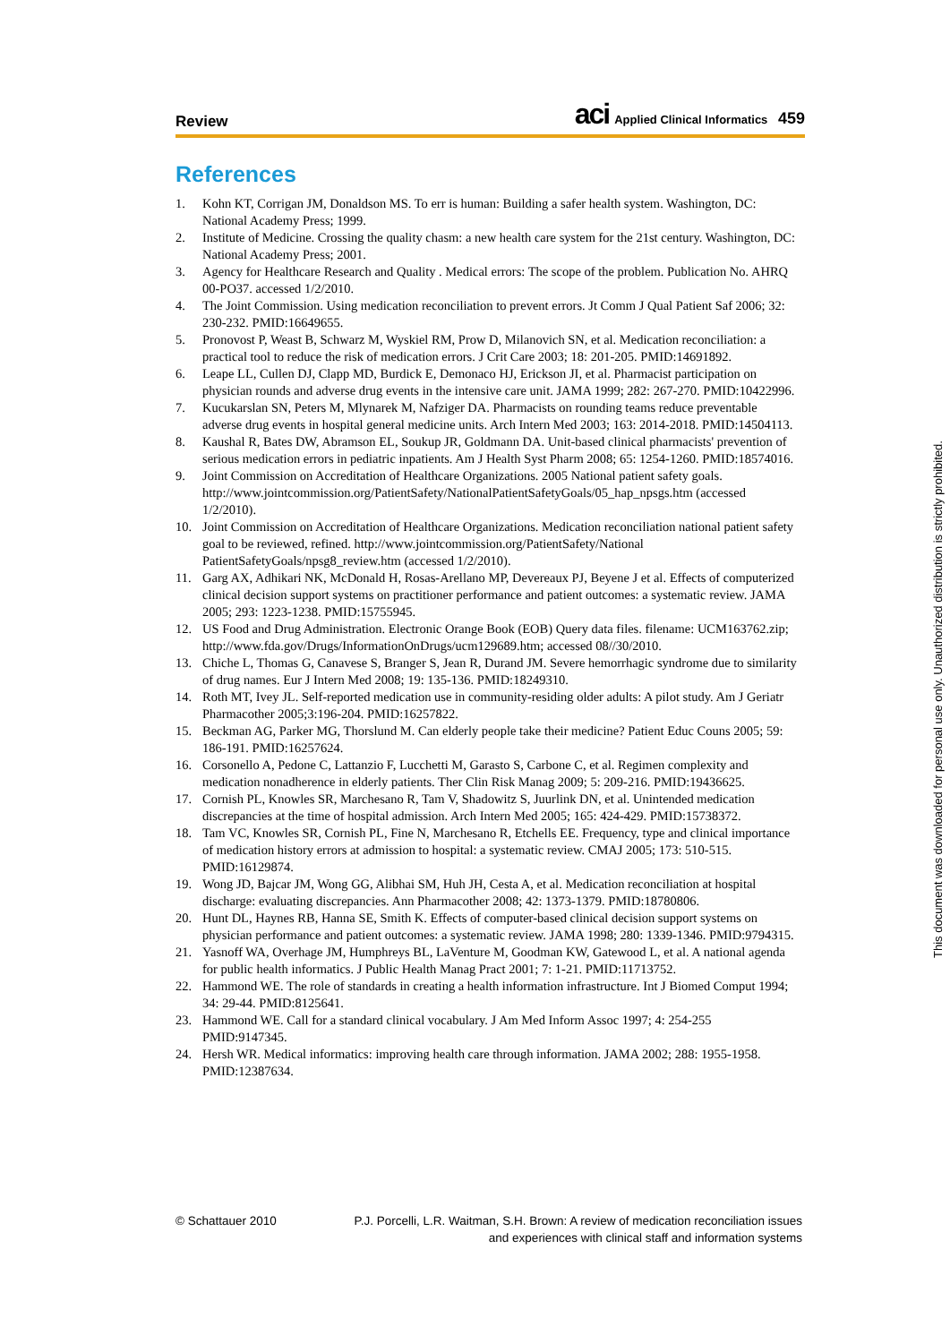Review
aci Applied Clinical Informatics 459
References
1. Kohn KT, Corrigan JM, Donaldson MS. To err is human: Building a safer health system. Washington, DC: National Academy Press; 1999.
2. Institute of Medicine. Crossing the quality chasm: a new health care system for the 21st century. Washington, DC: National Academy Press; 2001.
3. Agency for Healthcare Research and Quality . Medical errors: The scope of the problem. Publication No. AHRQ 00-PO37. accessed 1/2/2010.
4. The Joint Commission. Using medication reconciliation to prevent errors. Jt Comm J Qual Patient Saf 2006; 32: 230-232. PMID:16649655.
5. Pronovost P, Weast B, Schwarz M, Wyskiel RM, Prow D, Milanovich SN, et al. Medication reconciliation: a practical tool to reduce the risk of medication errors. J Crit Care 2003; 18: 201-205. PMID:14691892.
6. Leape LL, Cullen DJ, Clapp MD, Burdick E, Demonaco HJ, Erickson JI, et al. Pharmacist participation on physician rounds and adverse drug events in the intensive care unit. JAMA 1999; 282: 267-270. PMID:10422996.
7. Kucukarslan SN, Peters M, Mlynarek M, Nafziger DA. Pharmacists on rounding teams reduce preventable adverse drug events in hospital general medicine units. Arch Intern Med 2003; 163: 2014-2018. PMID:14504113.
8. Kaushal R, Bates DW, Abramson EL, Soukup JR, Goldmann DA. Unit-based clinical pharmacists' prevention of serious medication errors in pediatric inpatients. Am J Health Syst Pharm 2008; 65: 1254-1260. PMID:18574016.
9. Joint Commission on Accreditation of Healthcare Organizations. 2005 National patient safety goals. http://www.jointcommission.org/PatientSafety/NationalPatientSafetyGoals/05_hap_npsgs.htm (accessed 1/2/2010).
10. Joint Commission on Accreditation of Healthcare Organizations. Medication reconciliation national patient safety goal to be reviewed, refined. http://www.jointcommission.org/PatientSafety/National PatientSafetyGoals/npsg8_review.htm (accessed 1/2/2010).
11. Garg AX, Adhikari NK, McDonald H, Rosas-Arellano MP, Devereaux PJ, Beyene J et al. Effects of computerized clinical decision support systems on practitioner performance and patient outcomes: a systematic review. JAMA 2005; 293: 1223-1238. PMID:15755945.
12. US Food and Drug Administration. Electronic Orange Book (EOB) Query data files. filename: UCM163762.zip; http://www.fda.gov/Drugs/InformationOnDrugs/ucm129689.htm; accessed 08//30/2010.
13. Chiche L, Thomas G, Canavese S, Branger S, Jean R, Durand JM. Severe hemorrhagic syndrome due to similarity of drug names. Eur J Intern Med 2008; 19: 135-136. PMID:18249310.
14. Roth MT, Ivey JL. Self-reported medication use in community-residing older adults: A pilot study. Am J Geriatr Pharmacother 2005;3:196-204. PMID:16257822.
15. Beckman AG, Parker MG, Thorslund M. Can elderly people take their medicine? Patient Educ Couns 2005; 59: 186-191. PMID:16257624.
16. Corsonello A, Pedone C, Lattanzio F, Lucchetti M, Garasto S, Carbone C, et al. Regimen complexity and medication nonadherence in elderly patients. Ther Clin Risk Manag 2009; 5: 209-216. PMID:19436625.
17. Cornish PL, Knowles SR, Marchesano R, Tam V, Shadowitz S, Juurlink DN, et al. Unintended medication discrepancies at the time of hospital admission. Arch Intern Med 2005; 165: 424-429. PMID:15738372.
18. Tam VC, Knowles SR, Cornish PL, Fine N, Marchesano R, Etchells EE. Frequency, type and clinical importance of medication history errors at admission to hospital: a systematic review. CMAJ 2005; 173: 510-515. PMID:16129874.
19. Wong JD, Bajcar JM, Wong GG, Alibhai SM, Huh JH, Cesta A, et al. Medication reconciliation at hospital discharge: evaluating discrepancies. Ann Pharmacother 2008; 42: 1373-1379. PMID:18780806.
20. Hunt DL, Haynes RB, Hanna SE, Smith K. Effects of computer-based clinical decision support systems on physician performance and patient outcomes: a systematic review. JAMA 1998; 280: 1339-1346. PMID:9794315.
21. Yasnoff WA, Overhage JM, Humphreys BL, LaVenture M, Goodman KW, Gatewood L, et al. A national agenda for public health informatics. J Public Health Manag Pract 2001; 7: 1-21. PMID:11713752.
22. Hammond WE. The role of standards in creating a health information infrastructure. Int J Biomed Comput 1994; 34: 29-44. PMID:8125641.
23. Hammond WE. Call for a standard clinical vocabulary. J Am Med Inform Assoc 1997; 4: 254-255 PMID:9147345.
24. Hersh WR. Medical informatics: improving health care through information. JAMA 2002; 288: 1955-1958. PMID:12387634.
© Schattauer 2010 P.J. Porcelli, L.R. Waitman, S.H. Brown: A review of medication reconciliation issues
and experiences with clinical staff and information systems
This document was downloaded for personal use only. Unauthorized distribution is strictly prohibited.